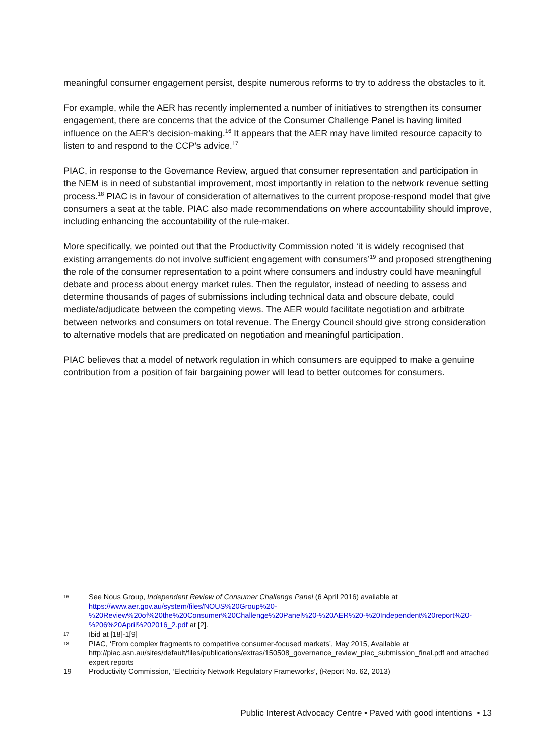meaningful consumer engagement persist, despite numerous reforms to try to address the obstacles to it.
For example, while the AER has recently implemented a number of initiatives to strengthen its consumer engagement, there are concerns that the advice of the Consumer Challenge Panel is having limited influence on the AER’s decision-making.<sup>16</sup> It appears that the AER may have limited resource capacity to listen to and respond to the CCP’s advice.<sup>17</sup>
PIAC, in response to the Governance Review, argued that consumer representation and participation in the NEM is in need of substantial improvement, most importantly in relation to the network revenue setting process.<sup>18</sup> PIAC is in favour of consideration of alternatives to the current propose-respond model that give consumers a seat at the table. PIAC also made recommendations on where accountability should improve, including enhancing the accountability of the rule-maker.
More specifically, we pointed out that the Productivity Commission noted ‘it is widely recognised that existing arrangements do not involve sufficient engagement with consumers’<sup>19</sup> and proposed strengthening the role of the consumer representation to a point where consumers and industry could have meaningful debate and process about energy market rules. Then the regulator, instead of needing to assess and determine thousands of pages of submissions including technical data and obscure debate, could mediate/adjudicate between the competing views. The AER would facilitate negotiation and arbitrate between networks and consumers on total revenue. The Energy Council should give strong consideration to alternative models that are predicated on negotiation and meaningful participation.
PIAC believes that a model of network regulation in which consumers are equipped to make a genuine contribution from a position of fair bargaining power will lead to better outcomes for consumers.
16 See Nous Group, Independent Review of Consumer Challenge Panel (6 April 2016) available at https://www.aer.gov.au/system/files/NOUS%20Group%20-%20Review%20of%20the%20Consumer%20Challenge%20Panel%20-%20AER%20-%20Independent%20report%20-%206%20April%202016_2.pdf at [2].
17 Ibid at [18]-1[9]
18 PIAC, ‘From complex fragments to competitive consumer-focused markets’, May 2015, Available at http://piac.asn.au/sites/default/files/publications/extras/150508_governance_review_piac_submission_final.pdf and attached expert reports
19 Productivity Commission, ‘Electricity Network Regulatory Frameworks’, (Report No. 62, 2013)
Public Interest Advocacy Centre • Paved with good intentions • 13